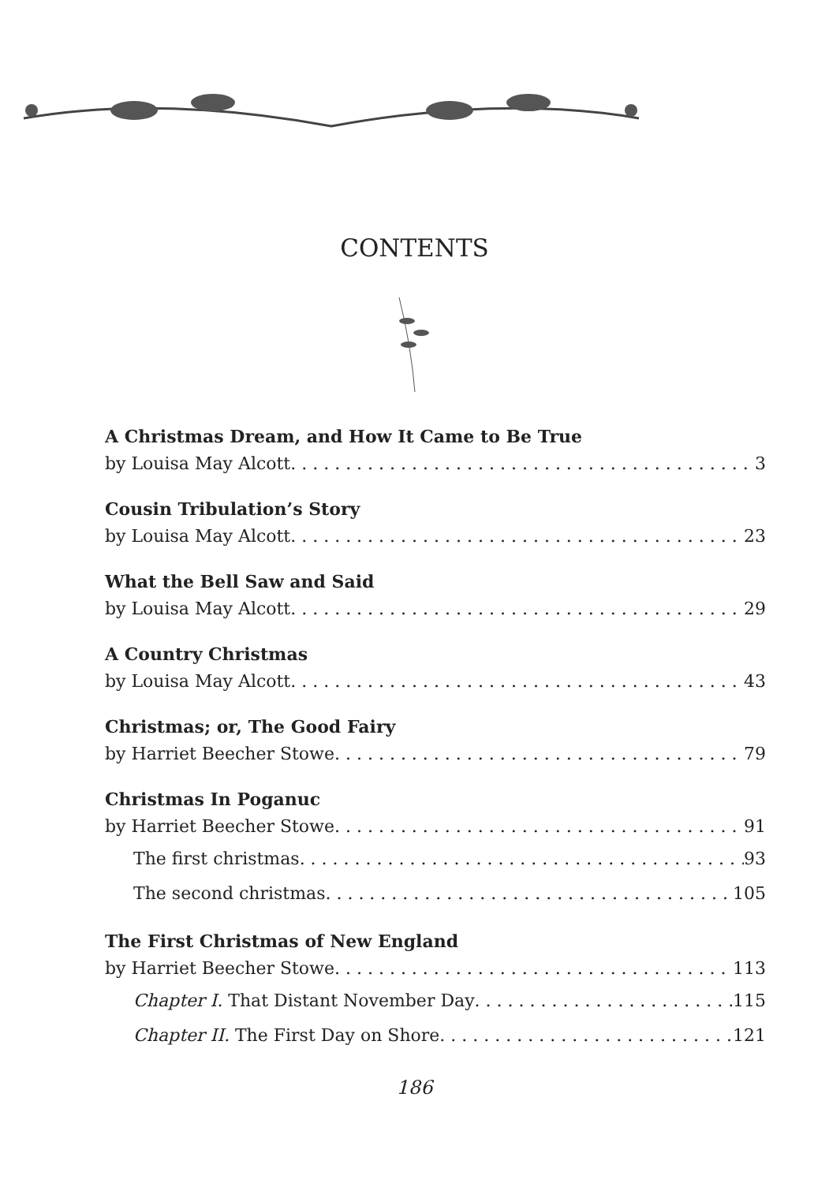CONTENTS
A Christmas Dream, and How It Came to Be True
by Louisa May Alcott 3
Cousin Tribulation’s Story
by Louisa May Alcott 23
What the Bell Saw and Said
by Louisa May Alcott 29
A Country Christmas
by Louisa May Alcott 43
Christmas; or, The Good Fairy
by Harriet Beecher Stowe 79
Christmas In Poganuc
by Harriet Beecher Stowe 91
The first christmas 93
The second christmas 105
The First Christmas of New England
by Harriet Beecher Stowe 113
Chapter I. That Distant November Day 115
Chapter II. The First Day on Shore 121
186